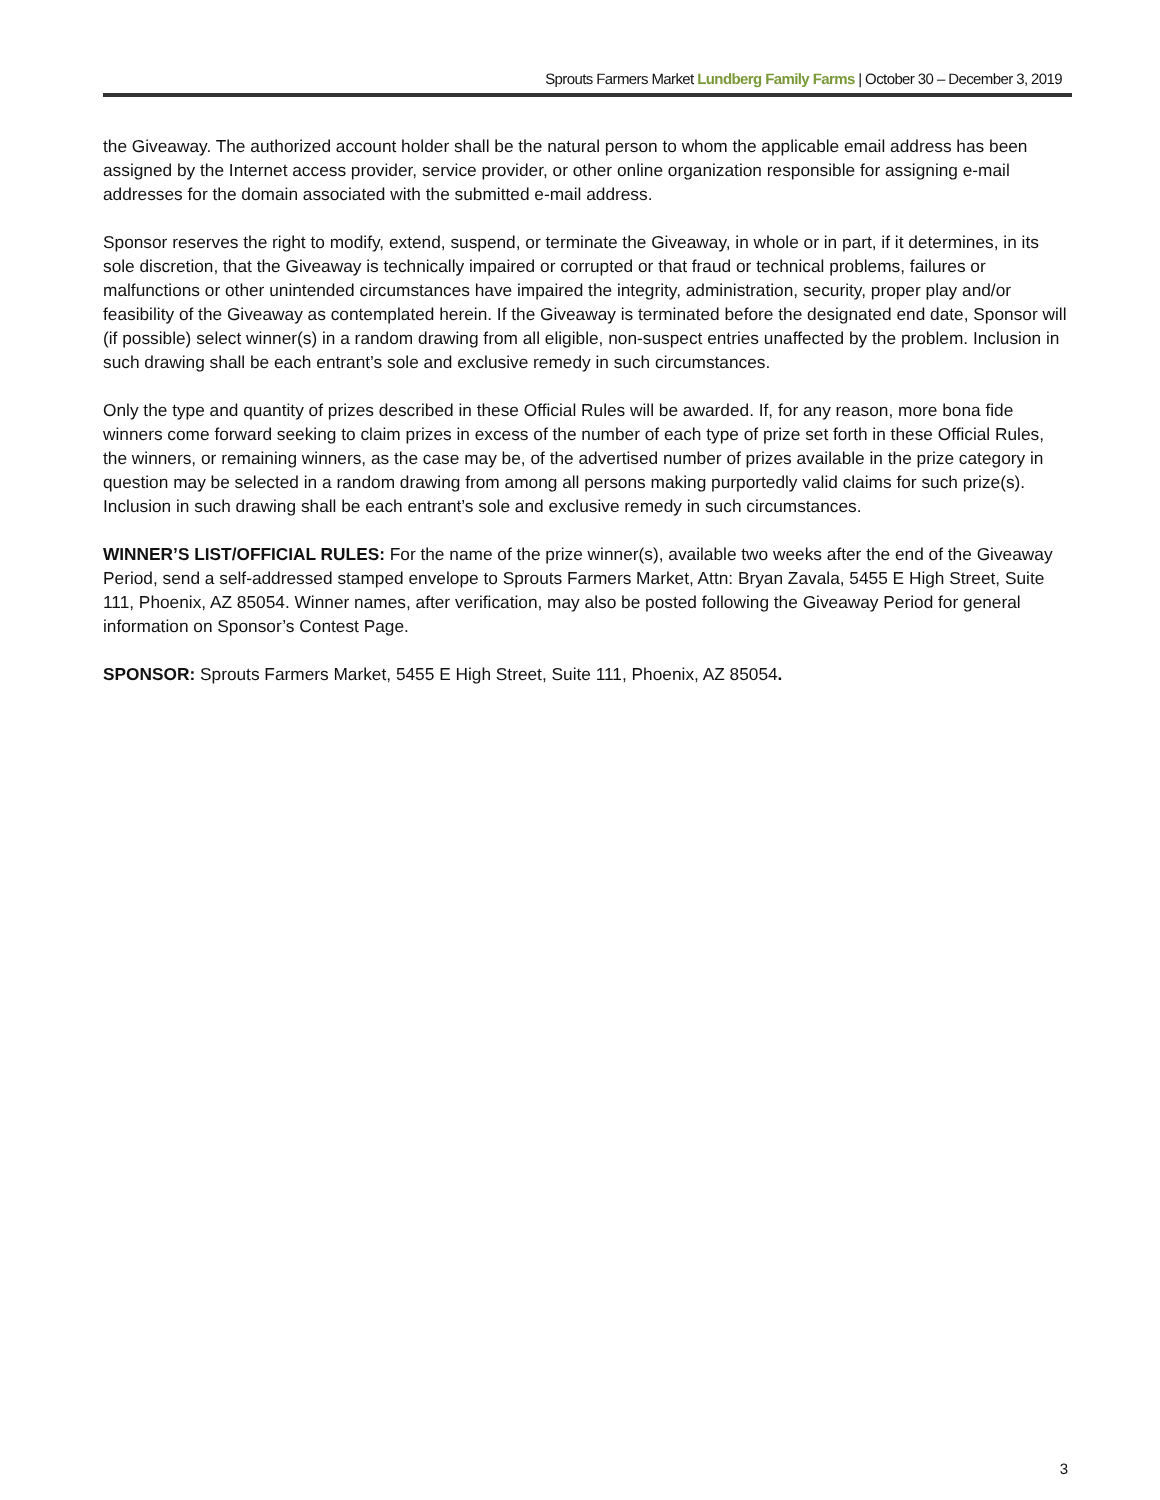Sprouts Farmers Market Lundberg Family Farms | October 30 – December 3, 2019
the Giveaway. The authorized account holder shall be the natural person to whom the applicable email address has been assigned by the Internet access provider, service provider, or other online organization responsible for assigning e-mail addresses for the domain associated with the submitted e-mail address.
Sponsor reserves the right to modify, extend, suspend, or terminate the Giveaway, in whole or in part, if it determines, in its sole discretion, that the Giveaway is technically impaired or corrupted or that fraud or technical problems, failures or malfunctions or other unintended circumstances have impaired the integrity, administration, security, proper play and/or feasibility of the Giveaway as contemplated herein. If the Giveaway is terminated before the designated end date, Sponsor will (if possible) select winner(s) in a random drawing from all eligible, non-suspect entries unaffected by the problem. Inclusion in such drawing shall be each entrant’s sole and exclusive remedy in such circumstances.
Only the type and quantity of prizes described in these Official Rules will be awarded. If, for any reason, more bona fide winners come forward seeking to claim prizes in excess of the number of each type of prize set forth in these Official Rules, the winners, or remaining winners, as the case may be, of the advertised number of prizes available in the prize category in question may be selected in a random drawing from among all persons making purportedly valid claims for such prize(s). Inclusion in such drawing shall be each entrant’s sole and exclusive remedy in such circumstances.
WINNER’S LIST/OFFICIAL RULES: For the name of the prize winner(s), available two weeks after the end of the Giveaway Period, send a self-addressed stamped envelope to Sprouts Farmers Market, Attn: Bryan Zavala, 5455 E High Street, Suite 111, Phoenix, AZ 85054. Winner names, after verification, may also be posted following the Giveaway Period for general information on Sponsor’s Contest Page.
SPONSOR: Sprouts Farmers Market, 5455 E High Street, Suite 111, Phoenix, AZ 85054.
3